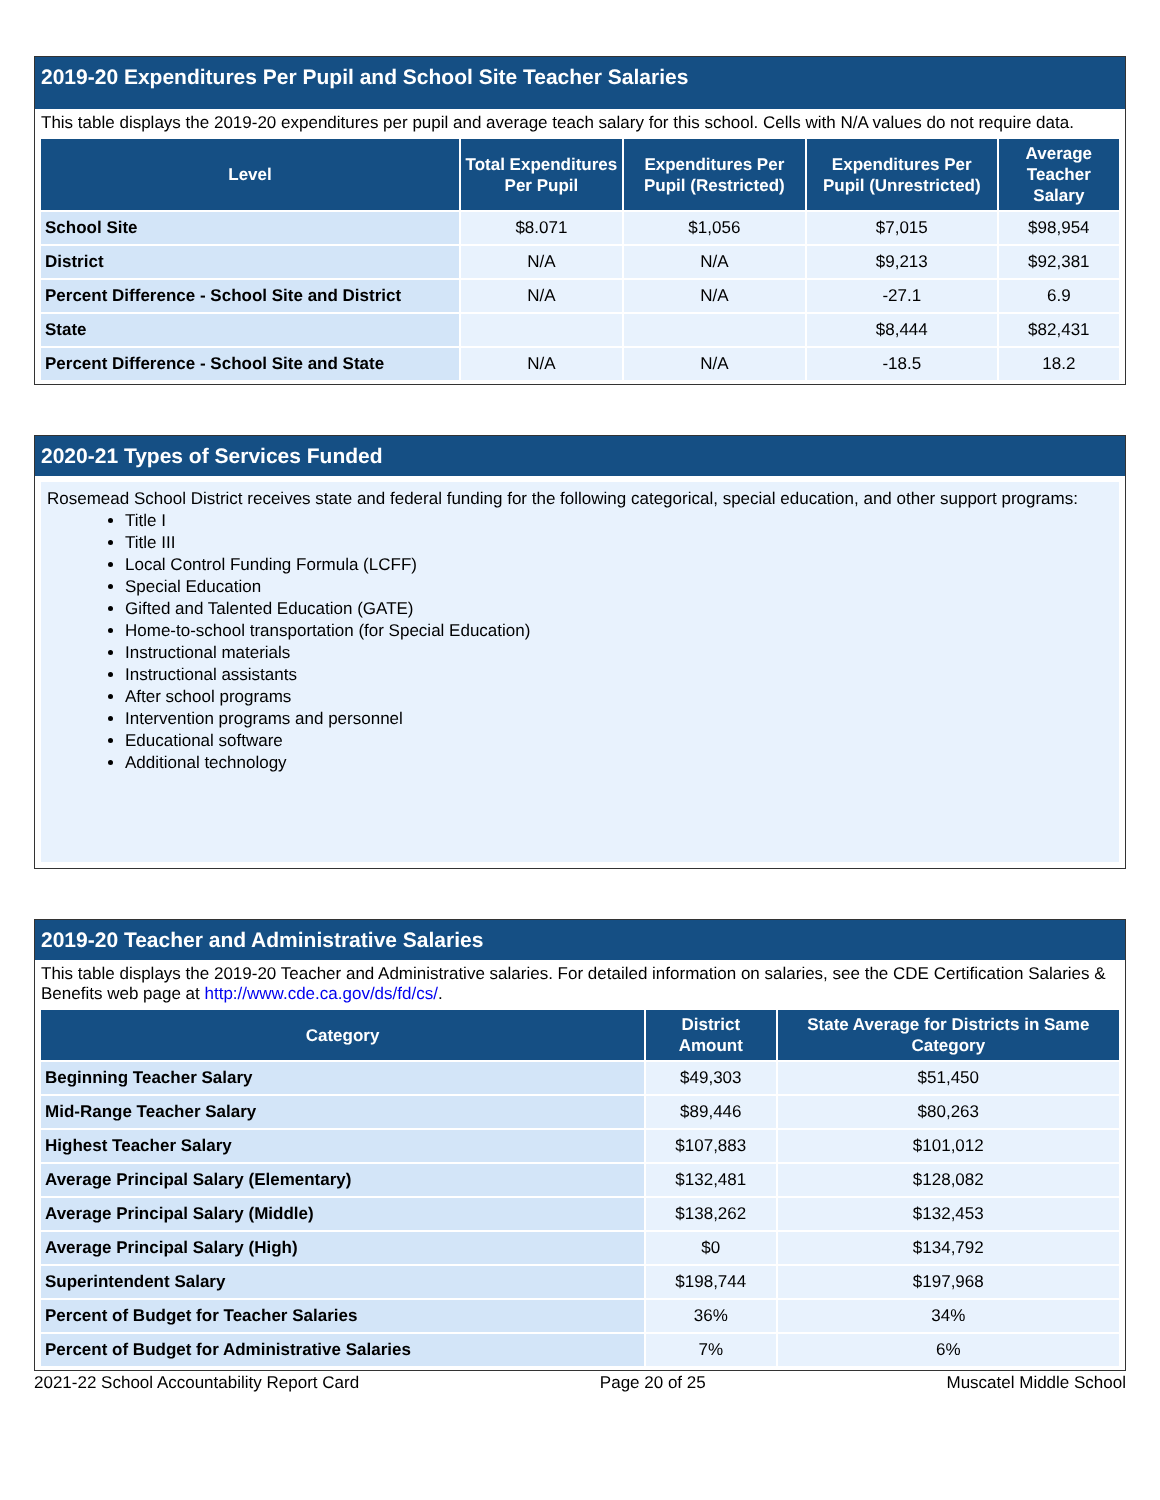2019-20 Expenditures Per Pupil and School Site Teacher Salaries
This table displays the 2019-20 expenditures per pupil and average teach salary for this school. Cells with N/A values do not require data.
| Level | Total Expenditures Per Pupil | Expenditures Per Pupil (Restricted) | Expenditures Per Pupil (Unrestricted) | Average Teacher Salary |
| --- | --- | --- | --- | --- |
| School Site | $8.071 | $1,056 | $7,015 | $98,954 |
| District | N/A | N/A | $9,213 | $92,381 |
| Percent Difference - School Site and District | N/A | N/A | -27.1 | 6.9 |
| State | | | $8,444 | $82,431 |
| Percent Difference - School Site and State | N/A | N/A | -18.5 | 18.2 |
2020-21 Types of Services Funded
Rosemead School District receives state and federal funding for the following categorical, special education, and other support programs:
Title I
Title III
Local Control Funding Formula (LCFF)
Special Education
Gifted and Talented Education (GATE)
Home-to-school transportation (for Special Education)
Instructional materials
Instructional assistants
After school programs
Intervention programs and personnel
Educational software
Additional technology
2019-20 Teacher and Administrative Salaries
This table displays the 2019-20 Teacher and Administrative salaries. For detailed information on salaries, see the CDE Certification Salaries & Benefits web page at http://www.cde.ca.gov/ds/fd/cs/.
| Category | District Amount | State Average for Districts in Same Category |
| --- | --- | --- |
| Beginning Teacher Salary | $49,303 | $51,450 |
| Mid-Range Teacher Salary | $89,446 | $80,263 |
| Highest Teacher Salary | $107,883 | $101,012 |
| Average Principal Salary (Elementary) | $132,481 | $128,082 |
| Average Principal Salary (Middle) | $138,262 | $132,453 |
| Average Principal Salary (High) | $0 | $134,792 |
| Superintendent Salary | $198,744 | $197,968 |
| Percent of Budget for Teacher Salaries | 36% | 34% |
| Percent of Budget for Administrative Salaries | 7% | 6% |
2021-22 School Accountability Report Card Page 20 of 25 Muscatel Middle School